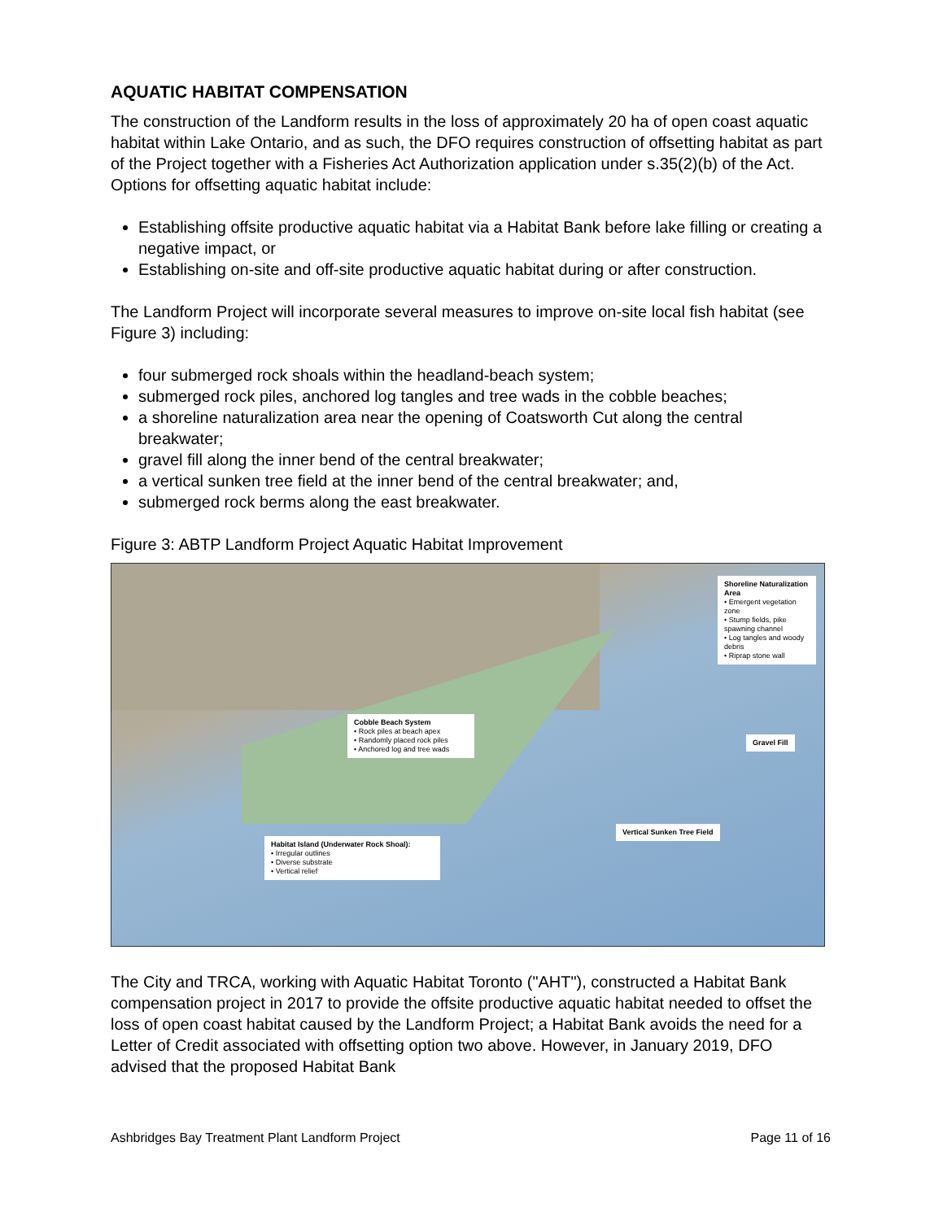AQUATIC HABITAT COMPENSATION
The construction of the Landform results in the loss of approximately 20 ha of open coast aquatic habitat within Lake Ontario, and as such, the DFO requires construction of offsetting habitat as part of the Project together with a Fisheries Act Authorization application under s.35(2)(b) of the Act. Options for offsetting aquatic habitat include:
Establishing offsite productive aquatic habitat via a Habitat Bank before lake filling or creating a negative impact, or
Establishing on-site and off-site productive aquatic habitat during or after construction.
The Landform Project will incorporate several measures to improve on-site local fish habitat (see Figure 3) including:
four submerged rock shoals within the headland-beach system;
submerged rock piles, anchored log tangles and tree wads in the cobble beaches;
a shoreline naturalization area near the opening of Coatsworth Cut along the central breakwater;
gravel fill along the inner bend of the central breakwater;
a vertical sunken tree field at the inner bend of the central breakwater; and,
submerged rock berms along the east breakwater.
Figure 3: ABTP Landform Project Aquatic Habitat Improvement
Shoreline Naturalization Area
• Emergent vegetation zone
• Stump fields, pike spawning channel
• Log tangles and woody debris
• Riprap stone wall
Cobble Beach System
• Rock piles at beach apex
• Randomly placed rock piles
• Anchored log and tree wads
Gravel Fill
Vertical Sunken Tree Field
Habitat Island (Underwater Rock Shoal):
• Irregular outlines
• Diverse substrate
• Vertical relief
The City and TRCA, working with Aquatic Habitat Toronto ("AHT"), constructed a Habitat Bank compensation project in 2017 to provide the offsite productive aquatic habitat needed to offset the loss of open coast habitat caused by the Landform Project; a Habitat Bank avoids the need for a Letter of Credit associated with offsetting option two above. However, in January 2019, DFO advised that the proposed Habitat Bank
Ashbridges Bay Treatment Plant Landform Project Page 11 of 16